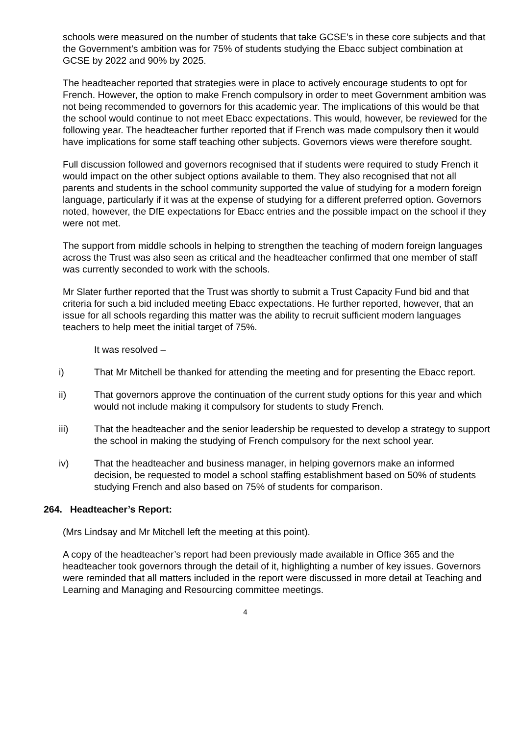schools were measured on the number of students that take GCSE’s in these core subjects and that the Government’s ambition was for 75% of students studying the Ebacc subject combination at GCSE by 2022 and 90% by 2025.
The headteacher reported that strategies were in place to actively encourage students to opt for French. However, the option to make French compulsory in order to meet Government ambition was not being recommended to governors for this academic year. The implications of this would be that the school would continue to not meet Ebacc expectations. This would, however, be reviewed for the following year. The headteacher further reported that if French was made compulsory then it would have implications for some staff teaching other subjects. Governors views were therefore sought.
Full discussion followed and governors recognised that if students were required to study French it would impact on the other subject options available to them. They also recognised that not all parents and students in the school community supported the value of studying for a modern foreign language, particularly if it was at the expense of studying for a different preferred option. Governors noted, however, the DfE expectations for Ebacc entries and the possible impact on the school if they were not met.
The support from middle schools in helping to strengthen the teaching of modern foreign languages across the Trust was also seen as critical and the headteacher confirmed that one member of staff was currently seconded to work with the schools.
Mr Slater further reported that the Trust was shortly to submit a Trust Capacity Fund bid and that criteria for such a bid included meeting Ebacc expectations. He further reported, however, that an issue for all schools regarding this matter was the ability to recruit sufficient modern languages teachers to help meet the initial target of 75%.
It was resolved –
i) That Mr Mitchell be thanked for attending the meeting and for presenting the Ebacc report.
ii) That governors approve the continuation of the current study options for this year and which would not include making it compulsory for students to study French.
iii) That the headteacher and the senior leadership be requested to develop a strategy to support the school in making the studying of French compulsory for the next school year.
iv) That the headteacher and business manager, in helping governors make an informed decision, be requested to model a school staffing establishment based on 50% of students studying French and also based on 75% of students for comparison.
264. Headteacher’s Report:
(Mrs Lindsay and Mr Mitchell left the meeting at this point).
A copy of the headteacher’s report had been previously made available in Office 365 and the headteacher took governors through the detail of it, highlighting a number of key issues. Governors were reminded that all matters included in the report were discussed in more detail at Teaching and Learning and Managing and Resourcing committee meetings.
4